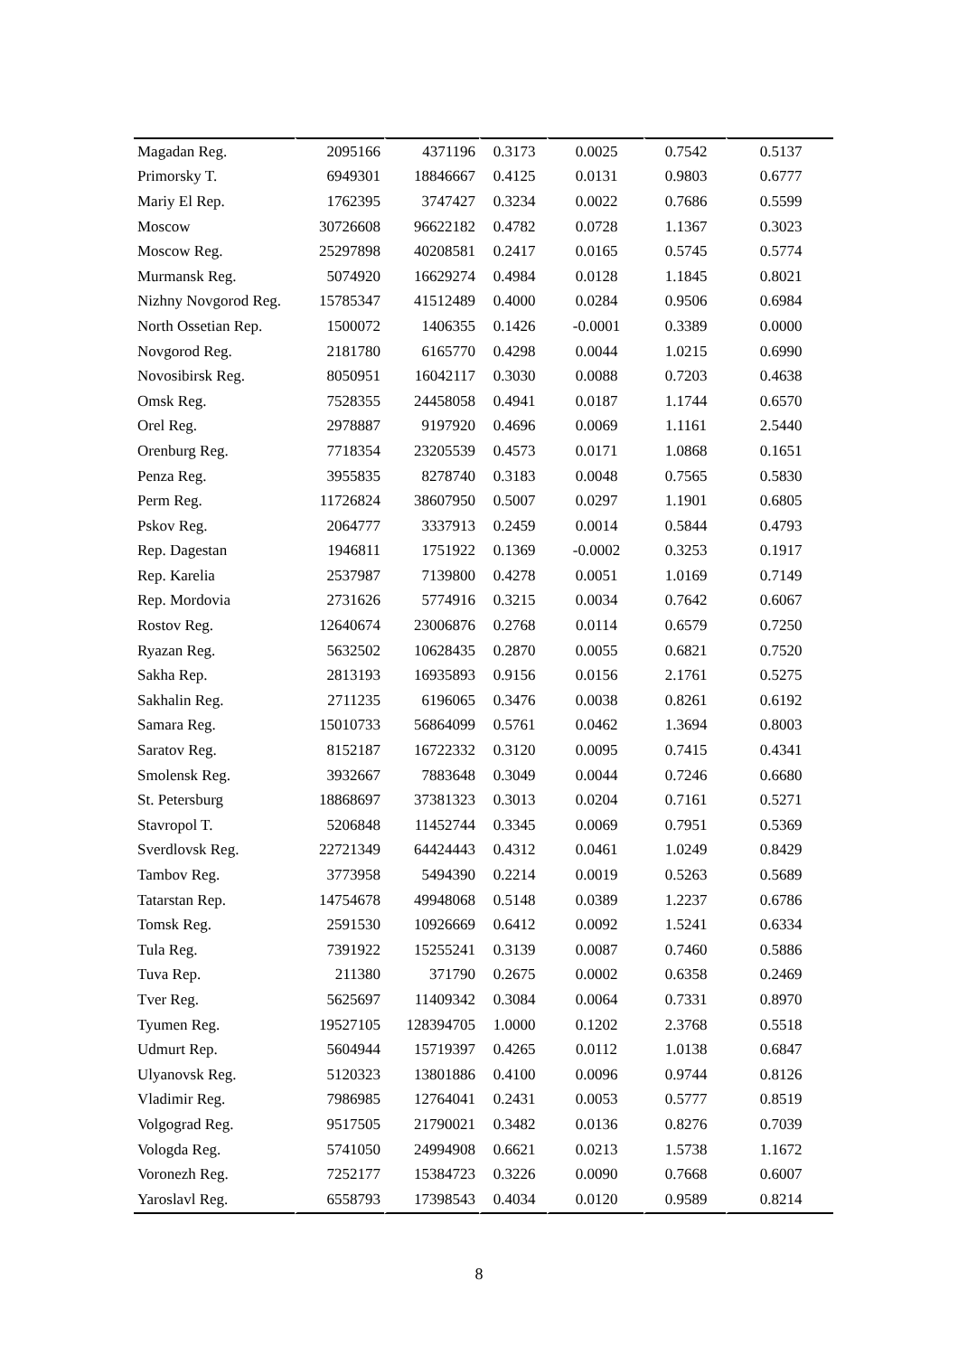| Magadan Reg. | 2095166 | 4371196 | 0.3173 | 0.0025 | 0.7542 | 0.5137 |
| Primorsky T. | 6949301 | 18846667 | 0.4125 | 0.0131 | 0.9803 | 0.6777 |
| Mariy El Rep. | 1762395 | 3747427 | 0.3234 | 0.0022 | 0.7686 | 0.5599 |
| Moscow | 30726608 | 96622182 | 0.4782 | 0.0728 | 1.1367 | 0.3023 |
| Moscow Reg. | 25297898 | 40208581 | 0.2417 | 0.0165 | 0.5745 | 0.5774 |
| Murmansk Reg. | 5074920 | 16629274 | 0.4984 | 0.0128 | 1.1845 | 0.8021 |
| Nizhny Novgorod Reg. | 15785347 | 41512489 | 0.4000 | 0.0284 | 0.9506 | 0.6984 |
| North Ossetian Rep. | 1500072 | 1406355 | 0.1426 | -0.0001 | 0.3389 | 0.0000 |
| Novgorod Reg. | 2181780 | 6165770 | 0.4298 | 0.0044 | 1.0215 | 0.6990 |
| Novosibirsk Reg. | 8050951 | 16042117 | 0.3030 | 0.0088 | 0.7203 | 0.4638 |
| Omsk Reg. | 7528355 | 24458058 | 0.4941 | 0.0187 | 1.1744 | 0.6570 |
| Orel Reg. | 2978887 | 9197920 | 0.4696 | 0.0069 | 1.1161 | 2.5440 |
| Orenburg Reg. | 7718354 | 23205539 | 0.4573 | 0.0171 | 1.0868 | 0.1651 |
| Penza Reg. | 3955835 | 8278740 | 0.3183 | 0.0048 | 0.7565 | 0.5830 |
| Perm Reg. | 11726824 | 38607950 | 0.5007 | 0.0297 | 1.1901 | 0.6805 |
| Pskov Reg. | 2064777 | 3337913 | 0.2459 | 0.0014 | 0.5844 | 0.4793 |
| Rep. Dagestan | 1946811 | 1751922 | 0.1369 | -0.0002 | 0.3253 | 0.1917 |
| Rep. Karelia | 2537987 | 7139800 | 0.4278 | 0.0051 | 1.0169 | 0.7149 |
| Rep. Mordovia | 2731626 | 5774916 | 0.3215 | 0.0034 | 0.7642 | 0.6067 |
| Rostov Reg. | 12640674 | 23006876 | 0.2768 | 0.0114 | 0.6579 | 0.7250 |
| Ryazan Reg. | 5632502 | 10628435 | 0.2870 | 0.0055 | 0.6821 | 0.7520 |
| Sakha Rep. | 2813193 | 16935893 | 0.9156 | 0.0156 | 2.1761 | 0.5275 |
| Sakhalin Reg. | 2711235 | 6196065 | 0.3476 | 0.0038 | 0.8261 | 0.6192 |
| Samara Reg. | 15010733 | 56864099 | 0.5761 | 0.0462 | 1.3694 | 0.8003 |
| Saratov Reg. | 8152187 | 16722332 | 0.3120 | 0.0095 | 0.7415 | 0.4341 |
| Smolensk Reg. | 3932667 | 7883648 | 0.3049 | 0.0044 | 0.7246 | 0.6680 |
| St. Petersburg | 18868697 | 37381323 | 0.3013 | 0.0204 | 0.7161 | 0.5271 |
| Stavropol T. | 5206848 | 11452744 | 0.3345 | 0.0069 | 0.7951 | 0.5369 |
| Sverdlovsk Reg. | 22721349 | 64424443 | 0.4312 | 0.0461 | 1.0249 | 0.8429 |
| Tambov Reg. | 3773958 | 5494390 | 0.2214 | 0.0019 | 0.5263 | 0.5689 |
| Tatarstan Rep. | 14754678 | 49948068 | 0.5148 | 0.0389 | 1.2237 | 0.6786 |
| Tomsk Reg. | 2591530 | 10926669 | 0.6412 | 0.0092 | 1.5241 | 0.6334 |
| Tula Reg. | 7391922 | 15255241 | 0.3139 | 0.0087 | 0.7460 | 0.5886 |
| Tuva Rep. | 211380 | 371790 | 0.2675 | 0.0002 | 0.6358 | 0.2469 |
| Tver Reg. | 5625697 | 11409342 | 0.3084 | 0.0064 | 0.7331 | 0.8970 |
| Tyumen Reg. | 19527105 | 128394705 | 1.0000 | 0.1202 | 2.3768 | 0.5518 |
| Udmurt Rep. | 5604944 | 15719397 | 0.4265 | 0.0112 | 1.0138 | 0.6847 |
| Ulyanovsk Reg. | 5120323 | 13801886 | 0.4100 | 0.0096 | 0.9744 | 0.8126 |
| Vladimir Reg. | 7986985 | 12764041 | 0.2431 | 0.0053 | 0.5777 | 0.8519 |
| Volgograd Reg. | 9517505 | 21790021 | 0.3482 | 0.0136 | 0.8276 | 0.7039 |
| Vologda Reg. | 5741050 | 24994908 | 0.6621 | 0.0213 | 1.5738 | 1.1672 |
| Voronezh Reg. | 7252177 | 15384723 | 0.3226 | 0.0090 | 0.7668 | 0.6007 |
| Yaroslavl Reg. | 6558793 | 17398543 | 0.4034 | 0.0120 | 0.9589 | 0.8214 |
8